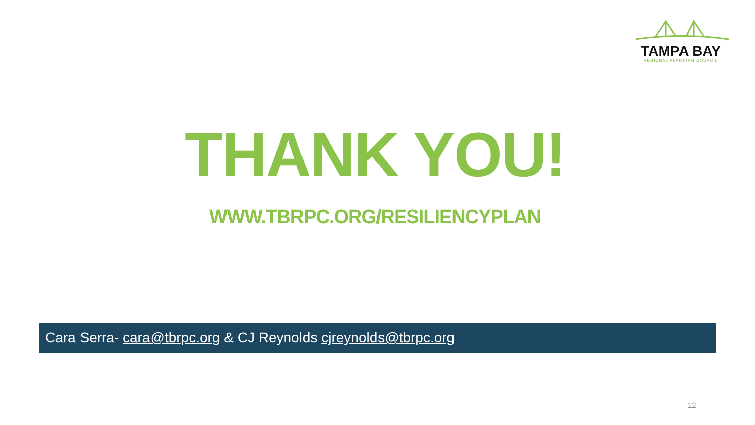TAMPA BAY
REGIONAL PLANNING COUNCIL
THANK YOU!
WWW.TBRPC.ORG/RESILIENCYPLAN
Cara Serra- cara@tbrpc.org & CJ Reynolds cjreynolds@tbrpc.org
12